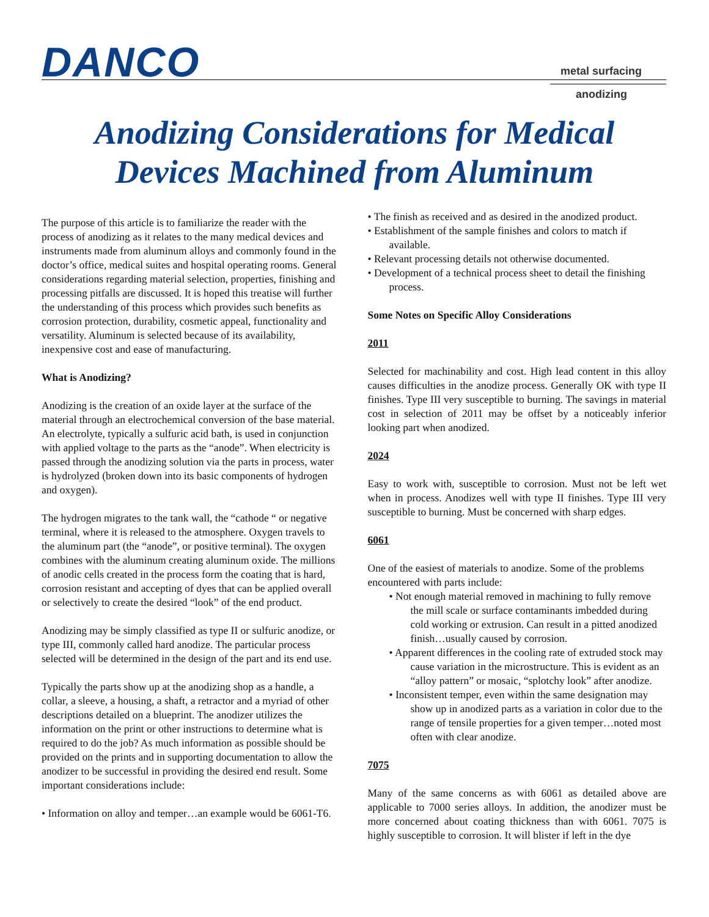DANCO metal surfacing
anodizing
Anodizing Considerations for Medical
Devices Machined from Aluminum
The purpose of this article is to familiarize the reader with the process of anodizing as it relates to the many medical devices and instruments made from aluminum alloys and commonly found in the doctor’s office, medical suites and hospital operating rooms. General considerations regarding material selection, properties, finishing and processing pitfalls are discussed. It is hoped this treatise will further the understanding of this process which provides such benefits as corrosion protection, durability, cosmetic appeal, functionality and versatility. Aluminum is selected because of its availability, inexpensive cost and ease of manufacturing.
What is Anodizing?
Anodizing is the creation of an oxide layer at the surface of the material through an electrochemical conversion of the base material. An electrolyte, typically a sulfuric acid bath, is used in conjunction with applied voltage to the parts as the “anode”. When electricity is passed through the anodizing solution via the parts in process, water is hydrolyzed (broken down into its basic components of hydrogen and oxygen).
The hydrogen migrates to the tank wall, the “cathode “ or negative terminal, where it is released to the atmosphere. Oxygen travels to the aluminum part (the “anode”, or positive terminal). The oxygen combines with the aluminum creating aluminum oxide. The millions of anodic cells created in the process form the coating that is hard, corrosion resistant and accepting of dyes that can be applied overall or selectively to create the desired “look” of the end product.
Anodizing may be simply classified as type II or sulfuric anodize, or type III, commonly called hard anodize. The particular process selected will be determined in the design of the part and its end use.
Typically the parts show up at the anodizing shop as a handle, a collar, a sleeve, a housing, a shaft, a retractor and a myriad of other descriptions detailed on a blueprint. The anodizer utilizes the information on the print or other instructions to determine what is required to do the job? As much information as possible should be provided on the prints and in supporting documentation to allow the anodizer to be successful in providing the desired end result. Some important considerations include:
• Information on alloy and temper…an example would be 6061-T6.
• The finish as received and as desired in the anodized product.
• Establishment of the sample finishes and colors to match if available.
• Relevant processing details not otherwise documented.
• Development of a technical process sheet to detail the finishing process.
Some Notes on Specific Alloy Considerations
2011
Selected for machinability and cost. High lead content in this alloy causes difficulties in the anodize process. Generally OK with type II finishes. Type III very susceptible to burning. The savings in material cost in selection of 2011 may be offset by a noticeably inferior looking part when anodized.
2024
Easy to work with, susceptible to corrosion. Must not be left wet when in process. Anodizes well with type II finishes. Type III very susceptible to burning. Must be concerned with sharp edges.
6061
One of the easiest of materials to anodize. Some of the problems encountered with parts include:
• Not enough material removed in machining to fully remove the mill scale or surface contaminants imbedded during cold working or extrusion. Can result in a pitted anodized finish…usually caused by corrosion.
• Apparent differences in the cooling rate of extruded stock may cause variation in the microstructure. This is evident as an “alloy pattern” or mosaic, “splotchy look” after anodize.
• Inconsistent temper, even within the same designation may show up in anodized parts as a variation in color due to the range of tensile properties for a given temper…noted most often with clear anodize.
7075
Many of the same concerns as with 6061 as detailed above are applicable to 7000 series alloys. In addition, the anodizer must be more concerned about coating thickness than with 6061. 7075 is highly susceptible to corrosion. It will blister if left in the dye